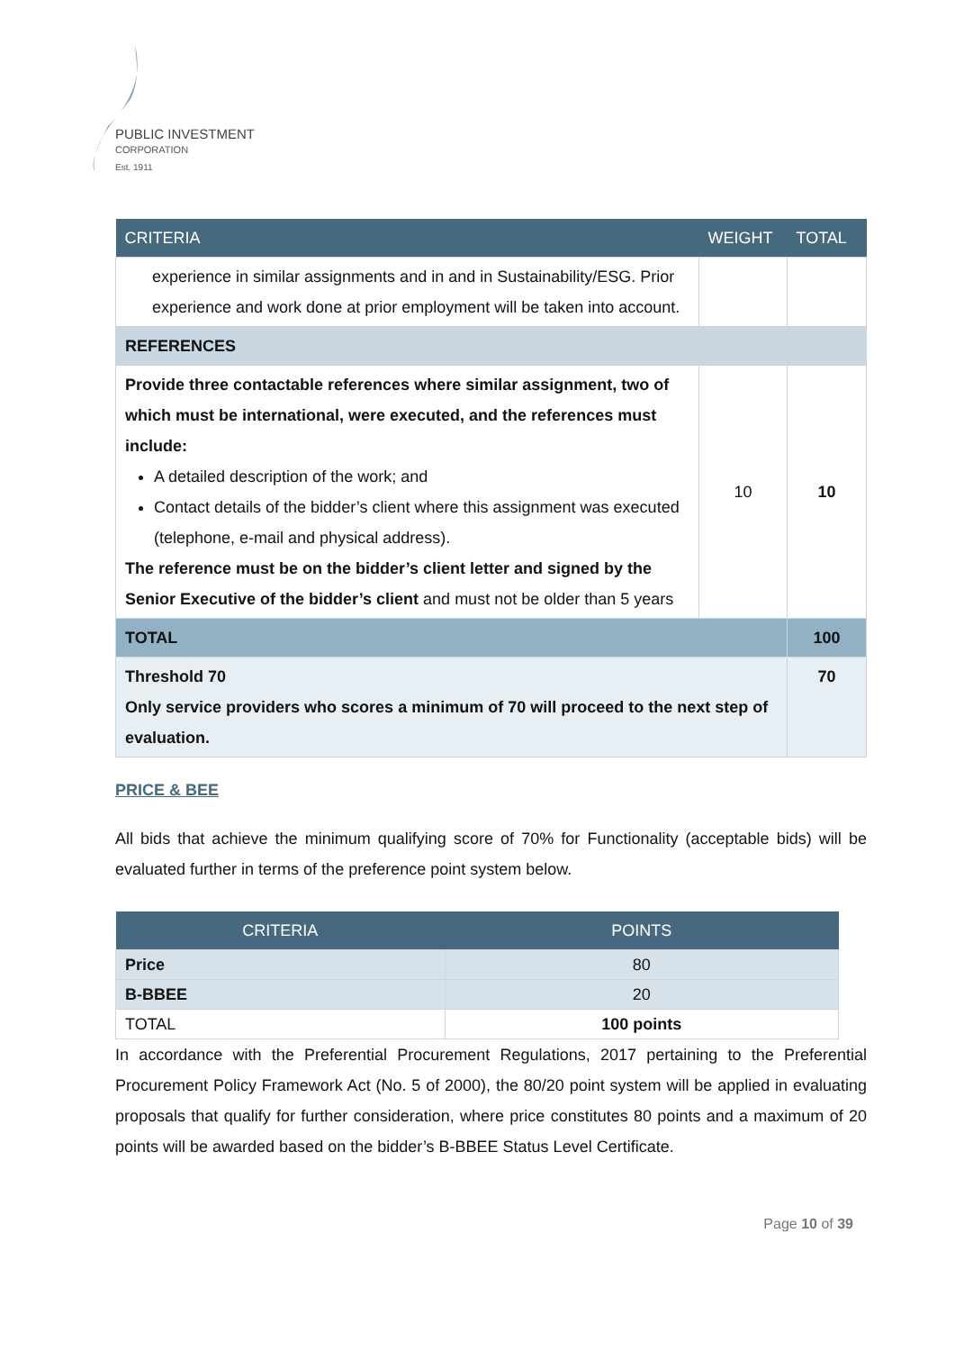PUBLIC INVESTMENT
CORPORATION
Est. 1911
| CRITERIA | WEIGHT | TOTAL |
| --- | --- | --- |
| experience in similar assignments and in and in Sustainability/ESG. Prior experience and work done at prior employment will be taken into account. | | |
| REFERENCES | | |
| Provide three contactable references where similar assignment, two of which must be international, were executed, and the references must include: A detailed description of the work; and Contact details of the bidder’s client where this assignment was executed (telephone, e-mail and physical address). The reference must be on the bidder’s client letter and signed by the Senior Executive of the bidder’s client and must not be older than 5 years | 10 | 10 |
| TOTAL | | 100 |
| Threshold 70 Only service providers who scores a minimum of 70 will proceed to the next step of evaluation. | | 70 |
PRICE & BEE
All bids that achieve the minimum qualifying score of 70% for Functionality (acceptable bids) will be evaluated further in terms of the preference point system below.
| CRITERIA | POINTS |
| --- | --- |
| Price | 80 |
| B-BBEE | 20 |
| TOTAL | 100 points |
In accordance with the Preferential Procurement Regulations, 2017 pertaining to the Preferential Procurement Policy Framework Act (No. 5 of 2000), the 80/20 point system will be applied in evaluating proposals that qualify for further consideration, where price constitutes 80 points and a maximum of 20 points will be awarded based on the bidder’s B-BBEE Status Level Certificate.
Page 10 of 39